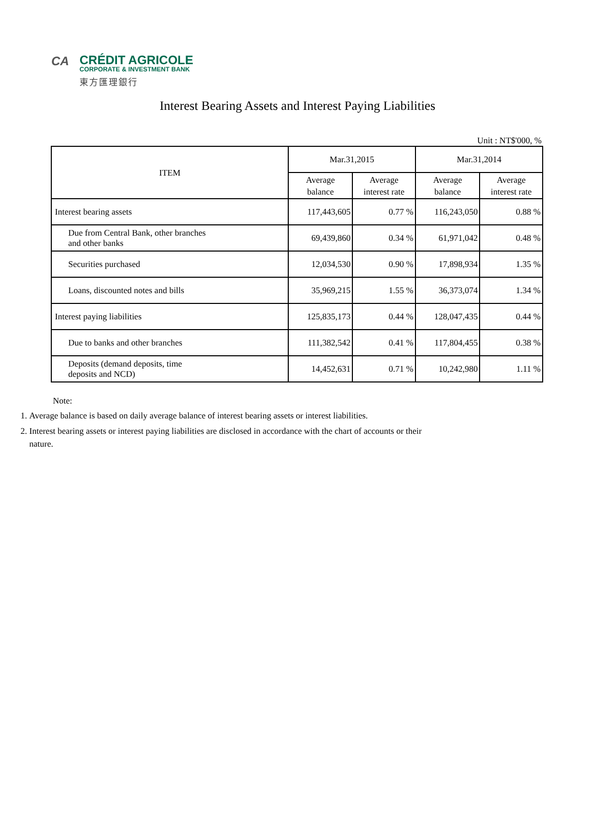CA
CRÉDIT AGRICOLE
CORPORATE & INVESTMENT BANK
東方匯理銀行
Interest Bearing Assets and Interest Paying Liabilities
Unit : NT$'000, %
| ITEM | Mar.31,2015 | | Mar.31,2014 | |
| --- | --- | --- | --- | --- |
| | Average balance | Average interest rate | Average balance | Average interest rate |
| Interest bearing assets | 117,443,605 | 0.77 % | 116,243,050 | 0.88 % |
| Due from Central Bank, other branches and other banks | 69,439,860 | 0.34 % | 61,971,042 | 0.48 % |
| Securities purchased | 12,034,530 | 0.90 % | 17,898,934 | 1.35 % |
| Loans, discounted notes and bills | 35,969,215 | 1.55 % | 36,373,074 | 1.34 % |
| Interest paying liabilities | 125,835,173 | 0.44 % | 128,047,435 | 0.44 % |
| Due to banks and other branches | 111,382,542 | 0.41 % | 117,804,455 | 0.38 % |
| Deposits (demand deposits, time deposits and NCD) | 14,452,631 | 0.71 % | 10,242,980 | 1.11 % |
Note:
1. Average balance is based on daily average balance of interest bearing assets or interest liabilities.
2. Interest bearing assets or interest paying liabilities are disclosed in accordance with the chart of accounts or their nature.